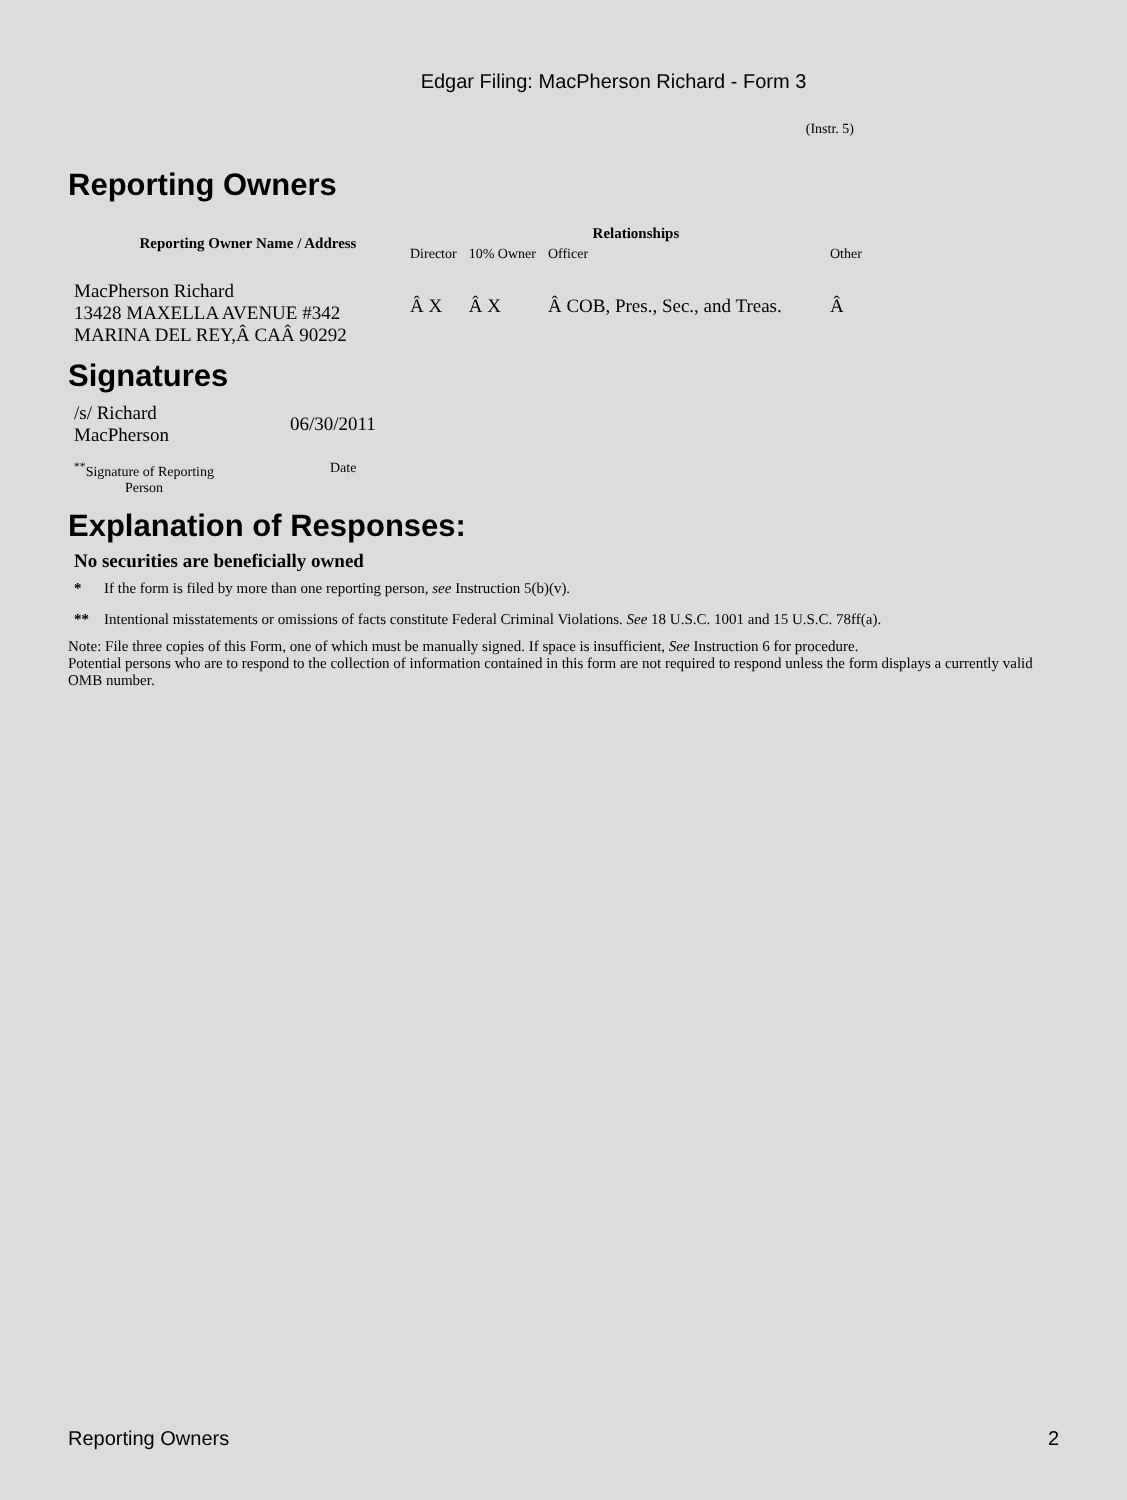Edgar Filing: MacPherson Richard - Form 3
(Instr. 5)
Reporting Owners
| Reporting Owner Name / Address | Relationships | | | |
| --- | --- | --- | --- | --- |
| | Director | 10% Owner | Officer | Other |
| MacPherson Richard 13428 MAXELLA AVENUE #342 MARINA DEL REY,Â CAÂ 90292 | Â X | Â X | Â COB, Pres., Sec., and Treas. | Â |
Signatures
| /s/ Richard MacPherson | 06/30/2011 |
| <sup>**</sup> Signature of Reporting Person | Date |
Explanation of Responses:
No securities are beneficially owned
* If the form is filed by more than one reporting person, see Instruction 5(b)(v).
** Intentional misstatements or omissions of facts constitute Federal Criminal Violations. See 18 U.S.C. 1001 and 15 U.S.C. 78ff(a).
Note: File three copies of this Form, one of which must be manually signed. If space is insufficient, See Instruction 6 for procedure.
Potential persons who are to respond to the collection of information contained in this form are not required to respond unless the form displays a currently valid OMB number.
Reporting Owners 2